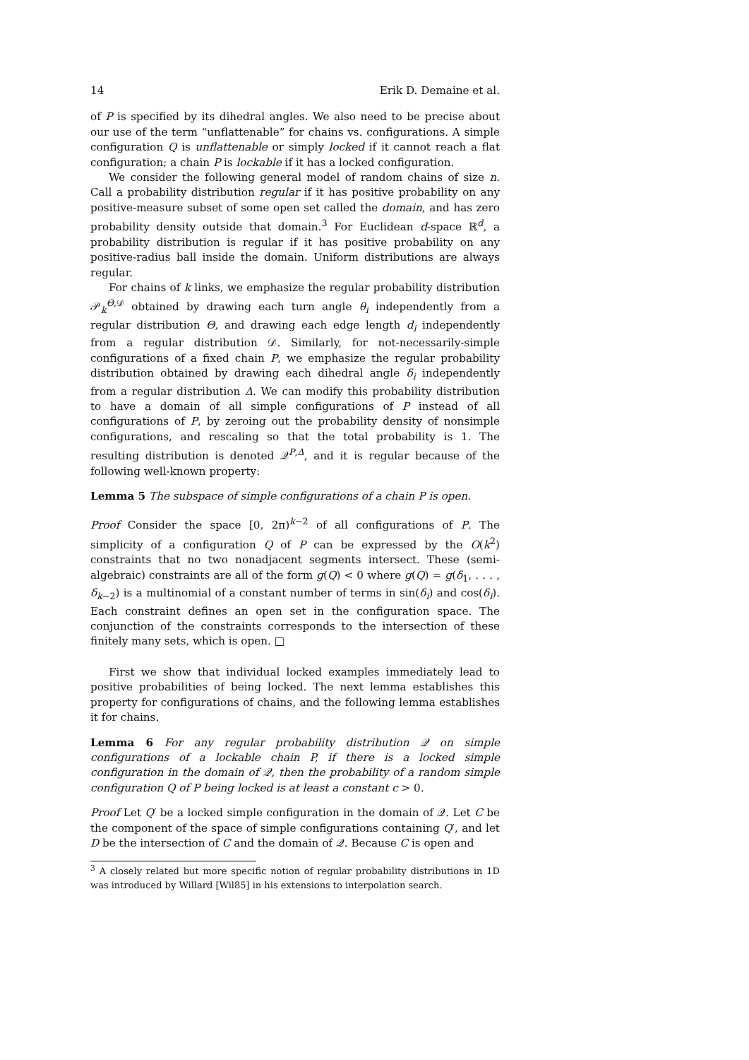14 Erik D. Demaine et al.
of P is specified by its dihedral angles. We also need to be precise about our use of the term “unflattenable” for chains vs. configurations. A simple configuration Q is unflattenable or simply locked if it cannot reach a flat configuration; a chain P is lockable if it has a locked configuration.
We consider the following general model of random chains of size n. Call a probability distribution regular if it has positive probability on any positive-measure subset of some open set called the domain, and has zero probability density outside that domain.<sup>3</sup> For Euclidean d-space ℝ<sup>d</sup>, a probability distribution is regular if it has positive probability on any positive-radius ball inside the domain. Uniform distributions are always regular.
For chains of k links, we emphasize the regular probability distribution 𝒫<sub>k</sub><sup>Θ,𝒟</sup> obtained by drawing each turn angle θ<sub>i</sub> independently from a regular distribution Θ, and drawing each edge length d<sub>i</sub> independently from a regular distribution 𝒟. Similarly, for not-necessarily-simple configurations of a fixed chain P, we emphasize the regular probability distribution obtained by drawing each dihedral angle δ<sub>i</sub> independently from a regular distribution Δ. We can modify this probability distribution to have a domain of all simple configurations of P instead of all configurations of P, by zeroing out the probability density of nonsimple configurations, and rescaling so that the total probability is 1. The resulting distribution is denoted 𝒬<sup>P,Δ</sup>, and it is regular because of the following well-known property:
Lemma 5 The subspace of simple configurations of a chain P is open.
Proof Consider the space [0, 2π)<sup>k−2</sup> of all configurations of P. The simplicity of a configuration Q of P can be expressed by the O(k<sup>2</sup>) constraints that no two nonadjacent segments intersect. These (semi-algebraic) constraints are all of the form g(Q) < 0 where g(Q) = g(δ<sub>1</sub>, . . . , δ<sub>k−2</sub>) is a multinomial of a constant number of terms in sin(δ<sub>i</sub>) and cos(δ<sub>i</sub>). Each constraint defines an open set in the configuration space. The conjunction of the constraints corresponds to the intersection of these finitely many sets, which is open. □
First we show that individual locked examples immediately lead to positive probabilities of being locked. The next lemma establishes this property for configurations of chains, and the following lemma establishes it for chains.
Lemma 6 For any regular probability distribution 𝒬 on simple configurations of a lockable chain P, if there is a locked simple configuration in the domain of 𝒬, then the probability of a random simple configuration Q of P being locked is at least a constant c > 0.
Proof Let Q′ be a locked simple configuration in the domain of 𝒬. Let C be the component of the space of simple configurations containing Q′, and let D be the intersection of C and the domain of 𝒬. Because C is open and
<sup>3</sup> A closely related but more specific notion of regular probability distributions in 1D was introduced by Willard [Wil85] in his extensions to interpolation search.